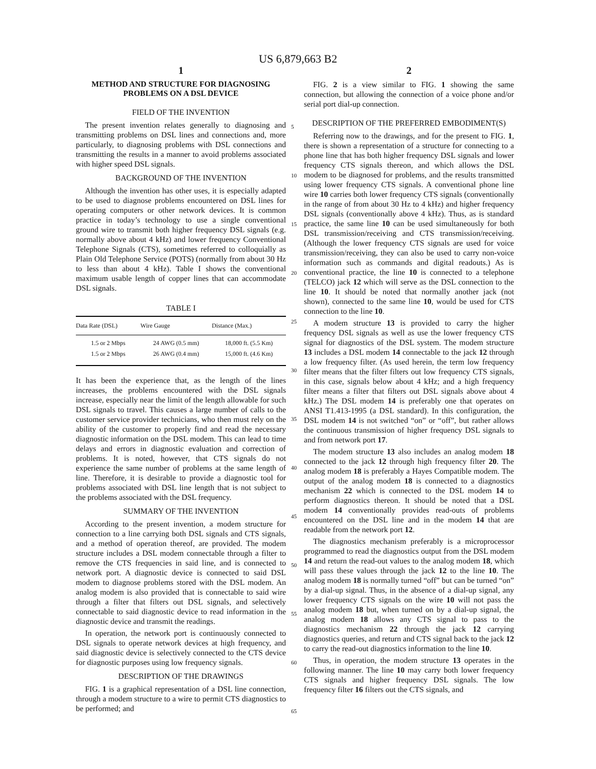US 6,879,663 B2
1
METHOD AND STRUCTURE FOR DIAGNOSING PROBLEMS ON A DSL DEVICE
FIELD OF THE INVENTION
The present invention relates generally to diagnosing and transmitting problems on DSL lines and connections and, more particularly, to diagnosing problems with DSL connections and transmitting the results in a manner to avoid problems associated with higher speed DSL signals.
BACKGROUND OF THE INVENTION
Although the invention has other uses, it is especially adapted to be used to diagnose problems encountered on DSL lines for operating computers or other network devices. It is common practice in today’s technology to use a single conventional ground wire to transmit both higher frequency DSL signals (e.g. normally above about 4 kHz) and lower frequency Conventional Telephone Signals (CTS), sometimes referred to colloquially as Plain Old Telephone Service (POTS) (normally from about 30 Hz to less than about 4 kHz). Table I shows the conventional maximum usable length of copper lines that can accommodate DSL signals.
TABLE I
| Data Rate (DSL) | Wire Gauge | Distance (Max.) |
| --- | --- | --- |
| 1.5 or 2 Mbps | 24 AWG (0.5 mm) | 18,000 ft. (5.5 Km) |
| 1.5 or 2 Mbps | 26 AWG (0.4 mm) | 15,000 ft. (4.6 Km) |
It has been the experience that, as the length of the lines increases, the problems encountered with the DSL signals increase, especially near the limit of the length allowable for such DSL signals to travel. This causes a large number of calls to the customer service provider technicians, who then must rely on the ability of the customer to properly find and read the necessary diagnostic information on the DSL modem. This can lead to time delays and errors in diagnostic evaluation and correction of problems. It is noted, however, that CTS signals do not experience the same number of problems at the same length of line. Therefore, it is desirable to provide a diagnostic tool for problems associated with DSL line length that is not subject to the problems associated with the DSL frequency.
SUMMARY OF THE INVENTION
According to the present invention, a modem structure for connection to a line carrying both DSL signals and CTS signals, and a method of operation thereof, are provided. The modem structure includes a DSL modem connectable through a filter to remove the CTS frequencies in said line, and is connected to network port. A diagnostic device is connected to said DSL modem to diagnose problems stored with the DSL modem. An analog modem is also provided that is connectable to said wire through a filter that filters out DSL signals, and selectively connectable to said diagnostic device to read information in the diagnostic device and transmit the readings.
In operation, the network port is continuously connected to DSL signals to operate network devices at high frequency, and said diagnostic device is selectively connected to the CTS device for diagnostic purposes using low frequency signals.
DESCRIPTION OF THE DRAWINGS
FIG. 1 is a graphical representation of a DSL line connection, through a modem structure to a wire to permit CTS diagnostics to be performed; and
2
FIG. 2 is a view similar to FIG. 1 showing the same connection, but allowing the connection of a voice phone and/or serial port dial-up connection.
DESCRIPTION OF THE PREFERRED EMBODIMENT(S)
Referring now to the drawings, and for the present to FIG. 1, there is shown a representation of a structure for connecting to a phone line that has both higher frequency DSL signals and lower frequency CTS signals thereon, and which allows the DSL modem to be diagnosed for problems, and the results transmitted using lower frequency CTS signals. A conventional phone line wire 10 carries both lower frequency CTS signals (conventionally in the range of from about 30 Hz to 4 kHz) and higher frequency DSL signals (conventionally above 4 kHz). Thus, as is standard practice, the same line 10 can be used simultaneously for both DSL transmission/receiving and CTS transmission/receiving. (Although the lower frequency CTS signals are used for voice transmission/receiving, they can also be used to carry non-voice information such as commands and digital readouts.) As is conventional practice, the line 10 is connected to a telephone (TELCO) jack 12 which will serve as the DSL connection to the line 10. It should be noted that normally another jack (not shown), connected to the same line 10, would be used for CTS connection to the line 10.
A modem structure 13 is provided to carry the higher frequency DSL signals as well as use the lower frequency CTS signal for diagnostics of the DSL system. The modem structure 13 includes a DSL modem 14 connectable to the jack 12 through a low frequency filter. (As used herein, the term low frequency filter means that the filter filters out low frequency CTS signals, in this case, signals below about 4 kHz; and a high frequency filter means a filter that filters out DSL signals above about 4 kHz.) The DSL modem 14 is preferably one that operates on ANSI T1.413-1995 (a DSL standard). In this configuration, the DSL modem 14 is not switched “on” or “off”, but rather allows the continuous transmission of higher frequency DSL signals to and from network port 17.
The modem structure 13 also includes an analog modem 18 connected to the jack 12 through high frequency filter 20. The analog modem 18 is preferably a Hayes Compatible modem. The output of the analog modem 18 is connected to a diagnostics mechanism 22 which is connected to the DSL modem 14 to perform diagnostics thereon. It should be noted that a DSL modem 14 conventionally provides read-outs of problems encountered on the DSL line and in the modem 14 that are readable from the network port 12.
The diagnostics mechanism preferably is a microprocessor programmed to read the diagnostics output from the DSL modem 14 and return the read-out values to the analog modem 18, which will pass these values through the jack 12 to the line 10. The analog modem 18 is normally turned “off” but can be turned “on” by a dial-up signal. Thus, in the absence of a dial-up signal, any lower frequency CTS signals on the wire 10 will not pass the analog modem 18 but, when turned on by a dial-up signal, the analog modem 18 allows any CTS signal to pass to the diagnostics mechanism 22 through the jack 12 carrying diagnostics queries, and return and CTS signal back to the jack 12 to carry the read-out diagnostics information to the line 10.
Thus, in operation, the modem structure 13 operates in the following manner. The line 10 may carry both lower frequency CTS signals and higher frequency DSL signals. The low frequency filter 16 filters out the CTS signals, and
5
10
15
20
25
30
35
40
45
50
55
60
65